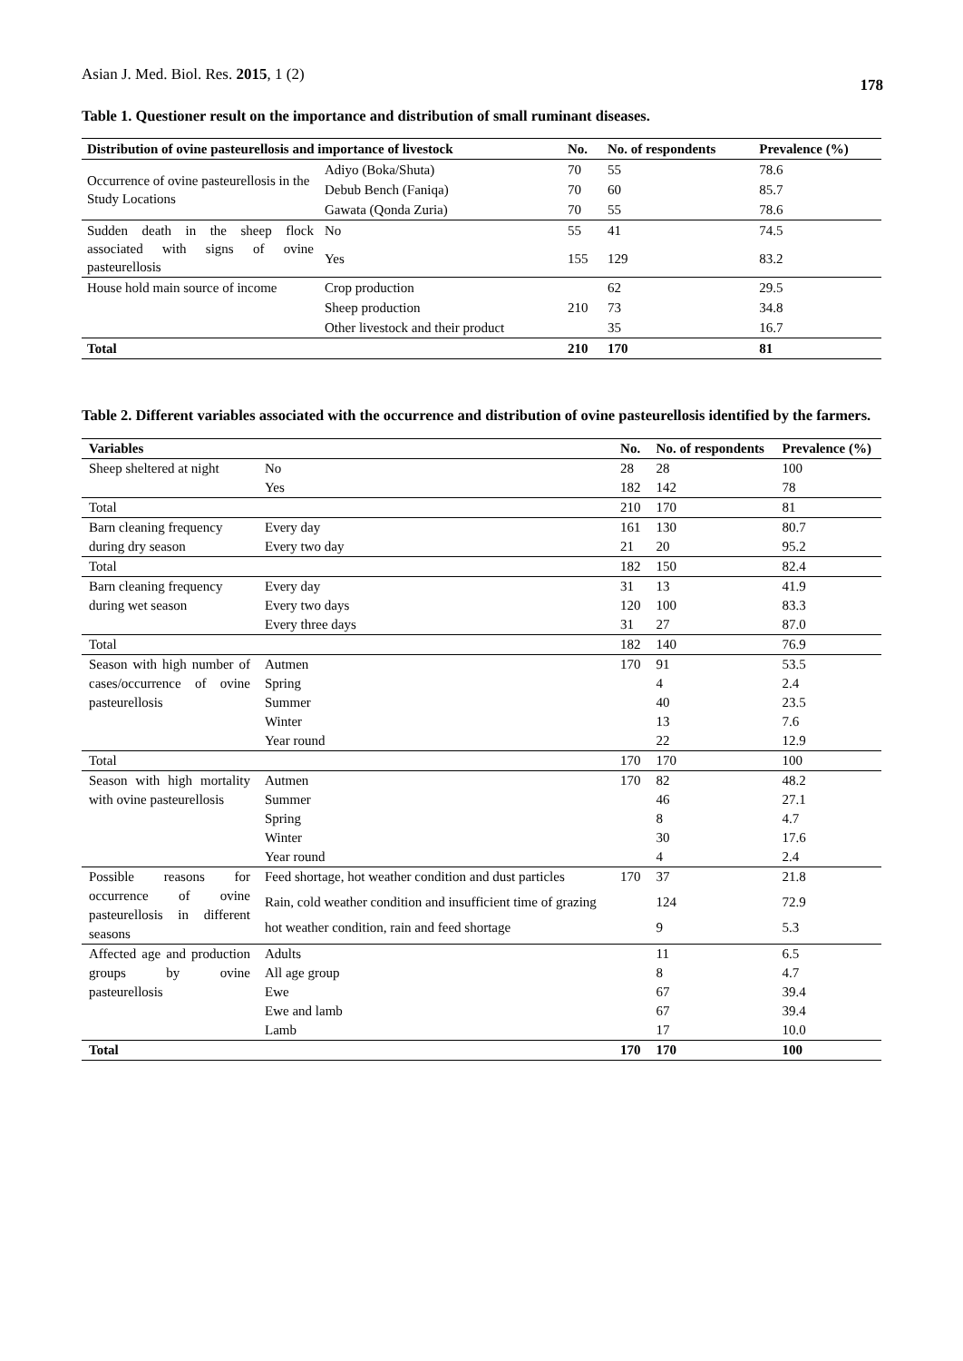Asian J. Med. Biol. Res. 2015, 1 (2) 178
Table 1. Questioner result on the importance and distribution of small ruminant diseases.
| Distribution of ovine pasteurellosis and importance of livestock | | No. | No. of respondents | Prevalence (%) |
| --- | --- | --- | --- | --- |
| Occurrence of ovine pasteurellosis in the Study Locations | Adiyo (Boka/Shuta) | 70 | 55 | 78.6 |
| | Debub Bench (Faniqa) | 70 | 60 | 85.7 |
| | Gawata (Qonda Zuria) | 70 | 55 | 78.6 |
| Sudden death in the sheep flock associated with signs of ovine pasteurellosis | No | 55 | 41 | 74.5 |
| | Yes | 155 | 129 | 83.2 |
| House hold main source of income | Crop production | | 62 | 29.5 |
| | Sheep production | 210 | 73 | 34.8 |
| | Other livestock and their product | | 35 | 16.7 |
| Total | | 210 | 170 | 81 |
Table 2. Different variables associated with the occurrence and distribution of ovine pasteurellosis identified by the farmers.
| Variables | | No. | No. of respondents | Prevalence (%) |
| --- | --- | --- | --- | --- |
| Sheep sheltered at night | No | 28 | 28 | 100 |
| | Yes | 182 | 142 | 78 |
| Total | | 210 | 170 | 81 |
| Barn cleaning frequency during dry season | Every day | 161 | 130 | 80.7 |
| | Every two day | 21 | 20 | 95.2 |
| Total | | 182 | 150 | 82.4 |
| Barn cleaning frequency during wet season | Every day | 31 | 13 | 41.9 |
| | Every two days | 120 | 100 | 83.3 |
| | Every three days | 31 | 27 | 87.0 |
| Total | | 182 | 140 | 76.9 |
| Season with high number of cases/occurrence of ovine pasteurellosis | Autmen | 170 | 91 | 53.5 |
| | Spring | | 4 | 2.4 |
| | Summer | | 40 | 23.5 |
| | Winter | | 13 | 7.6 |
| | Year round | | 22 | 12.9 |
| Total | | 170 | 170 | 100 |
| Season with high mortality with ovine pasteurellosis | Autmen | 170 | 82 | 48.2 |
| | Summer | | 46 | 27.1 |
| | Spring | | 8 | 4.7 |
| | Winter | | 30 | 17.6 |
| | Year round | | 4 | 2.4 |
| Possible reasons for occurrence of ovine pasteurellosis in different seasons | Feed shortage, hot weather condition and dust particles | 170 | 37 | 21.8 |
| | Rain, cold weather condition and insufficient time of grazing | | 124 | 72.9 |
| | hot weather condition, rain and feed shortage | | 9 | 5.3 |
| Affected age and production groups by ovine pasteurellosis | Adults | | 11 | 6.5 |
| | All age group | | 8 | 4.7 |
| | Ewe | | 67 | 39.4 |
| | Ewe and lamb | | 67 | 39.4 |
| | Lamb | | 17 | 10.0 |
| Total | | 170 | 170 | 100 |